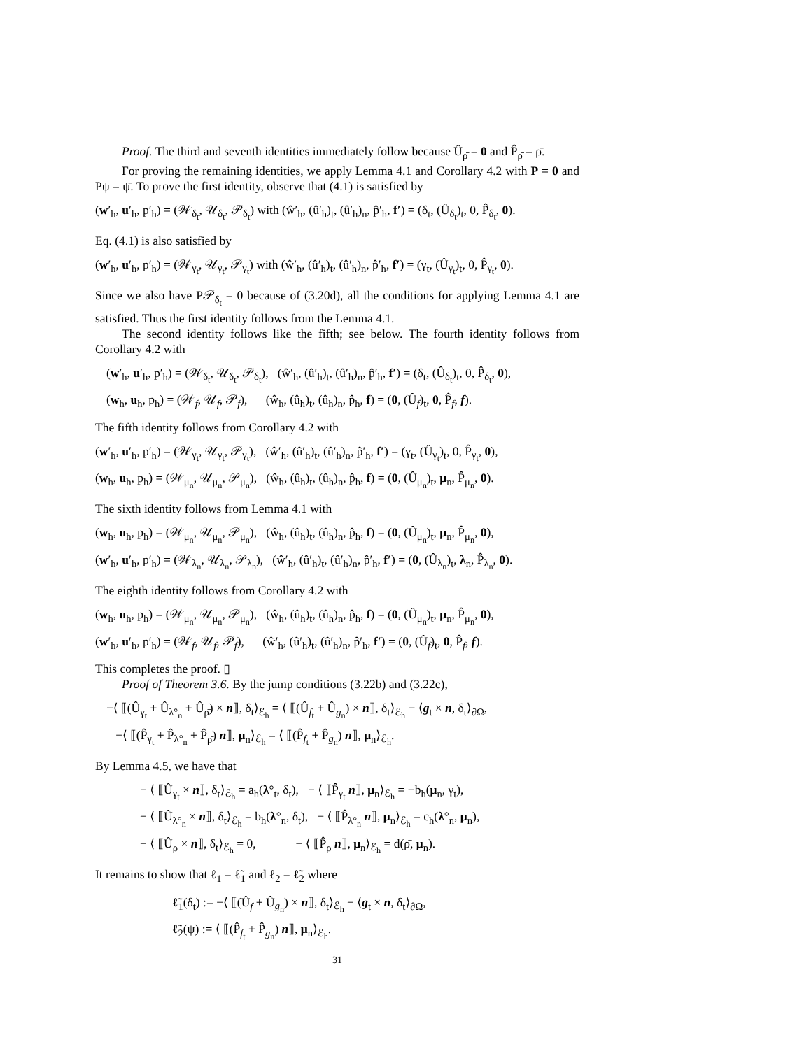Proof. The third and seventh identities immediately follow because Û<sub>ρ̄</sub> = 0 and P̂<sub>ρ̄</sub> = ρ̄.
For proving the remaining identities, we apply Lemma 4.1 and Corollary 4.2 with P = 0 and Pψ = ψ̄. To prove the first identity, observe that (4.1) is satisfied by
(w′<sub>h</sub>, u′<sub>h</sub>, p′<sub>h</sub>) = (𝒲<sub>δ<sub>t</sub></sub>, 𝒰<sub>δ<sub>t</sub></sub>, 𝒫<sub>δ<sub>t</sub></sub>) with (ŵ′<sub>h</sub>, (û′<sub>h</sub>)<sub>t</sub>, (û′<sub>h</sub>)<sub>n</sub>, p̂′<sub>h</sub>, f′) = (δ<sub>t</sub>, (Û<sub>δ<sub>t</sub></sub>)<sub>t</sub>, 0, P̂<sub>δ<sub>t</sub></sub>, 0).
Eq. (4.1) is also satisfied by
(w′<sub>h</sub>, u′<sub>h</sub>, p′<sub>h</sub>) = (𝒲<sub>γ<sub>t</sub></sub>, 𝒰<sub>γ<sub>t</sub></sub>, 𝒫<sub>γ<sub>t</sub></sub>) with (ŵ′<sub>h</sub>, (û′<sub>h</sub>)<sub>t</sub>, (û′<sub>h</sub>)<sub>n</sub>, p̂′<sub>h</sub>, f′) = (γ<sub>t</sub>, (Û<sub>γ<sub>t</sub></sub>)<sub>t</sub>, 0, P̂<sub>γ<sub>t</sub></sub>, 0).
Since we also have P𝒫<sub>δ<sub>t</sub></sub> = 0 because of (3.20d), all the conditions for applying Lemma 4.1 are satisfied. Thus the first identity follows from the Lemma 4.1.
The second identity follows like the fifth; see below. The fourth identity follows from Corollary 4.2 with
(w′<sub>h</sub>, u′<sub>h</sub>, p′<sub>h</sub>) = (𝒲<sub>δ<sub>t</sub></sub>, 𝒰<sub>δ<sub>t</sub></sub>, 𝒫<sub>δ<sub>t</sub></sub>), (ŵ′<sub>h</sub>, (û′<sub>h</sub>)<sub>t</sub>, (û′<sub>h</sub>)<sub>n</sub>, p̂′<sub>h</sub>, f′) = (δ<sub>t</sub>, (Û<sub>δ<sub>t</sub></sub>)<sub>t</sub>, 0, P̂<sub>δ<sub>t</sub></sub>, 0),
(w<sub>h</sub>, u<sub>h</sub>, p<sub>h</sub>) = (𝒲<sub>f</sub>, 𝒰<sub>f</sub>, 𝒫<sub>f</sub>), (ŵ<sub>h</sub>, (û<sub>h</sub>)<sub>t</sub>, (û<sub>h</sub>)<sub>n</sub>, p̂<sub>h</sub>, f) = (0, (Û<sub>f</sub>)<sub>t</sub>, 0, P̂<sub>f</sub>, f).
The fifth identity follows from Corollary 4.2 with
(w′<sub>h</sub>, u′<sub>h</sub>, p′<sub>h</sub>) = (𝒲<sub>γ<sub>t</sub></sub>, 𝒰<sub>γ<sub>t</sub></sub>, 𝒫<sub>γ<sub>t</sub></sub>), (ŵ′<sub>h</sub>, (û′<sub>h</sub>)<sub>t</sub>, (û′<sub>h</sub>)<sub>n</sub>, p̂′<sub>h</sub>, f′) = (γ<sub>t</sub>, (Û<sub>γ<sub>t</sub></sub>)<sub>t</sub>, 0, P̂<sub>γ<sub>t</sub></sub>, 0),
(w<sub>h</sub>, u<sub>h</sub>, p<sub>h</sub>) = (𝒲<sub>μ<sub>n</sub></sub>, 𝒰<sub>μ<sub>n</sub></sub>, 𝒫<sub>μ<sub>n</sub></sub>), (ŵ<sub>h</sub>, (û<sub>h</sub>)<sub>t</sub>, (û<sub>h</sub>)<sub>n</sub>, p̂<sub>h</sub>, f) = (0, (Û<sub>μ<sub>n</sub></sub>)<sub>t</sub>, μ<sub>n</sub>, P̂<sub>μ<sub>n</sub></sub>, 0).
The sixth identity follows from Lemma 4.1 with
(w<sub>h</sub>, u<sub>h</sub>, p<sub>h</sub>) = (𝒲<sub>μ<sub>n</sub></sub>, 𝒰<sub>μ<sub>n</sub></sub>, 𝒫<sub>μ<sub>n</sub></sub>), (ŵ<sub>h</sub>, (û<sub>h</sub>)<sub>t</sub>, (û<sub>h</sub>)<sub>n</sub>, p̂<sub>h</sub>, f) = (0, (Û<sub>μ<sub>n</sub></sub>)<sub>t</sub>, μ<sub>n</sub>, P̂<sub>μ<sub>n</sub></sub>, 0),
(w′<sub>h</sub>, u′<sub>h</sub>, p′<sub>h</sub>) = (𝒲<sub>λ<sub>n</sub></sub>, 𝒰<sub>λ<sub>n</sub></sub>, 𝒫<sub>λ<sub>n</sub></sub>), (ŵ′<sub>h</sub>, (û′<sub>h</sub>)<sub>t</sub>, (û′<sub>h</sub>)<sub>n</sub>, p̂′<sub>h</sub>, f′) = (0, (Û<sub>λ<sub>n</sub></sub>)<sub>t</sub>, λ<sub>n</sub>, P̂<sub>λ<sub>n</sub></sub>, 0).
The eighth identity follows from Corollary 4.2 with
(w<sub>h</sub>, u<sub>h</sub>, p<sub>h</sub>) = (𝒲<sub>μ<sub>n</sub></sub>, 𝒰<sub>μ<sub>n</sub></sub>, 𝒫<sub>μ<sub>n</sub></sub>), (ŵ<sub>h</sub>, (û<sub>h</sub>)<sub>t</sub>, (û<sub>h</sub>)<sub>n</sub>, p̂<sub>h</sub>, f) = (0, (Û<sub>μ<sub>n</sub></sub>)<sub>t</sub>, μ<sub>n</sub>, P̂<sub>μ<sub>n</sub></sub>, 0),
(w′<sub>h</sub>, u′<sub>h</sub>, p′<sub>h</sub>) = (𝒲<sub>f</sub>, 𝒰<sub>f</sub>, 𝒫<sub>f</sub>), (ŵ′<sub>h</sub>, (û′<sub>h</sub>)<sub>t</sub>, (û′<sub>h</sub>)<sub>n</sub>, p̂′<sub>h</sub>, f′) = (0, (Û<sub>f</sub>)<sub>t</sub>, 0, P̂<sub>f</sub>, f).
This completes the proof. ▯
Proof of Theorem 3.6. By the jump conditions (3.22b) and (3.22c),
−⟨ ⟦(Û<sub>γ<sub>t</sub></sub> + Û<sub>λ°<sub>n</sub></sub> + Û<sub>ρ̄</sub>) × n⟧, δ<sub>t</sub>⟩<sub>ℰ<sub>h</sub></sub> = ⟨ ⟦(Û<sub>f<sub>t</sub></sub> + Û<sub>g<sub>n</sub></sub>) × n⟧, δ<sub>t</sub>⟩<sub>ℰ<sub>h</sub></sub> − ⟨g<sub>t</sub> × n, δ<sub>t</sub>⟩<sub>∂Ω</sub>,
−⟨ ⟦(P̂<sub>γ<sub>t</sub></sub> + P̂<sub>λ°<sub>n</sub></sub> + P̂<sub>ρ̄</sub>) n⟧, μ<sub>n</sub>⟩<sub>ℰ<sub>h</sub></sub> = ⟨ ⟦(P̂<sub>f<sub>t</sub></sub> + P̂<sub>g<sub>n</sub></sub>) n⟧, μ<sub>n</sub>⟩<sub>ℰ<sub>h</sub></sub>.
By Lemma 4.5, we have that
− ⟨ ⟦Û<sub>γ<sub>t</sub></sub> × n⟧, δ<sub>t</sub>⟩<sub>ℰ<sub>h</sub></sub> = a<sub>h</sub>(λ°<sub>t</sub>, δ<sub>t</sub>), − ⟨ ⟦P̂<sub>γ<sub>t</sub></sub> n⟧, μ<sub>n</sub>⟩<sub>ℰ<sub>h</sub></sub> = −b<sub>h</sub>(μ<sub>n</sub>, γ<sub>t</sub>),
− ⟨ ⟦Û<sub>λ°<sub>n</sub></sub> × n⟧, δ<sub>t</sub>⟩<sub>ℰ<sub>h</sub></sub> = b<sub>h</sub>(λ°<sub>n</sub>, δ<sub>t</sub>), − ⟨ ⟦P̂<sub>λ°<sub>n</sub></sub> n⟧, μ<sub>n</sub>⟩<sub>ℰ<sub>h</sub></sub> = c<sub>h</sub>(λ°<sub>n</sub>, μ<sub>n</sub>),
− ⟨ ⟦Û<sub>ρ̄</sub> × n⟧, δ<sub>t</sub>⟩<sub>ℰ<sub>h</sub></sub> = 0, − ⟨ ⟦P̂<sub>ρ̄</sub> n⟧, μ<sub>n</sub>⟩<sub>ℰ<sub>h</sub></sub> = d(ρ̄, μ<sub>n</sub>).
It remains to show that ℓ<sub>1</sub> = ℓ̃<sub>1</sub> and ℓ<sub>2</sub> = ℓ̃<sub>2</sub> where
ℓ̃<sub>1</sub>(δ<sub>t</sub>) := −⟨ ⟦(Û<sub>f</sub> + Û<sub>g<sub>n</sub></sub>) × n⟧, δ<sub>t</sub>⟩<sub>ℰ<sub>h</sub></sub> − ⟨g<sub>t</sub> × n, δ<sub>t</sub>⟩<sub>∂Ω</sub>,
ℓ̃<sub>2</sub>(ψ) := ⟨ ⟦(P̂<sub>f<sub>t</sub></sub> + P̂<sub>g<sub>n</sub></sub>) n⟧, μ<sub>n</sub>⟩<sub>ℰ<sub>h</sub></sub>.
31